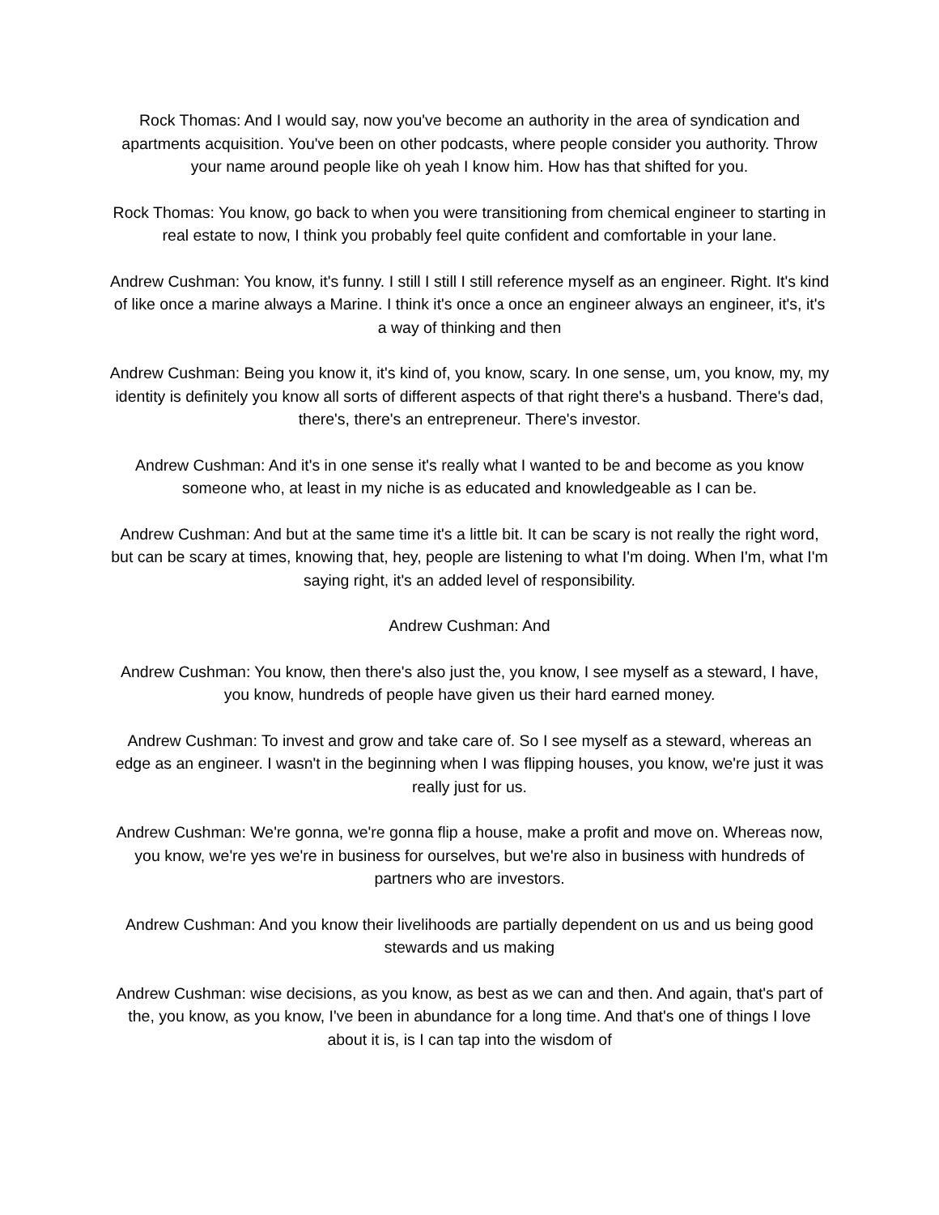Rock Thomas: And I would say, now you've become an authority in the area of syndication and apartments acquisition. You've been on other podcasts, where people consider you authority. Throw your name around people like oh yeah I know him. How has that shifted for you.
Rock Thomas: You know, go back to when you were transitioning from chemical engineer to starting in real estate to now, I think you probably feel quite confident and comfortable in your lane.
Andrew Cushman: You know, it's funny. I still I still I still reference myself as an engineer. Right. It's kind of like once a marine always a Marine. I think it's once a once an engineer always an engineer, it's, it's a way of thinking and then
Andrew Cushman: Being you know it, it's kind of, you know, scary. In one sense, um, you know, my, my identity is definitely you know all sorts of different aspects of that right there's a husband. There's dad, there's, there's an entrepreneur. There's investor.
Andrew Cushman: And it's in one sense it's really what I wanted to be and become as you know someone who, at least in my niche is as educated and knowledgeable as I can be.
Andrew Cushman: And but at the same time it's a little bit. It can be scary is not really the right word, but can be scary at times, knowing that, hey, people are listening to what I'm doing. When I'm, what I'm saying right, it's an added level of responsibility.
Andrew Cushman: And
Andrew Cushman: You know, then there's also just the, you know, I see myself as a steward, I have, you know, hundreds of people have given us their hard earned money.
Andrew Cushman: To invest and grow and take care of. So I see myself as a steward, whereas an edge as an engineer. I wasn't in the beginning when I was flipping houses, you know, we're just it was really just for us.
Andrew Cushman: We're gonna, we're gonna flip a house, make a profit and move on. Whereas now, you know, we're yes we're in business for ourselves, but we're also in business with hundreds of partners who are investors.
Andrew Cushman: And you know their livelihoods are partially dependent on us and us being good stewards and us making
Andrew Cushman: wise decisions, as you know, as best as we can and then. And again, that's part of the, you know, as you know, I've been in abundance for a long time. And that's one of things I love about it is, is I can tap into the wisdom of